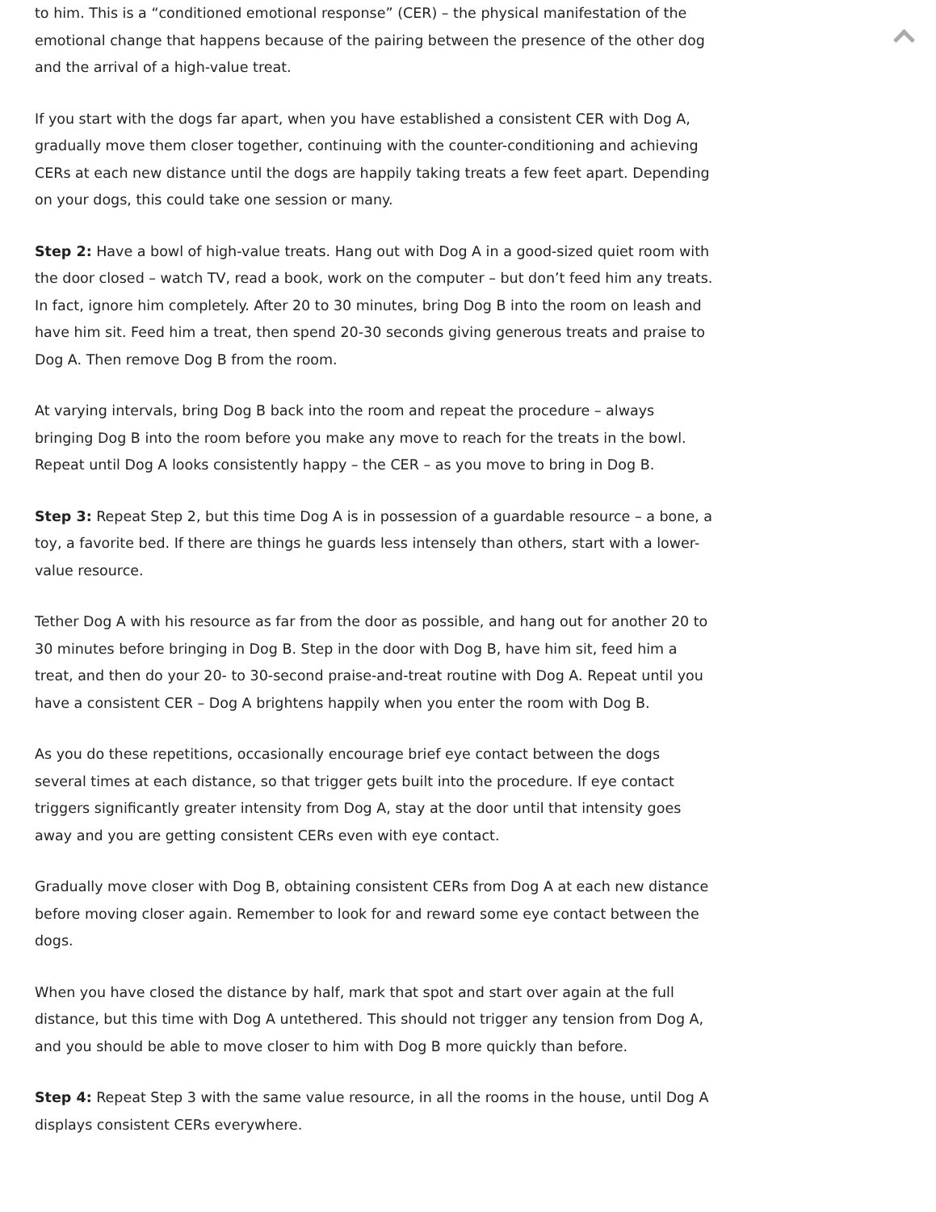to him. This is a “conditioned emotional response” (CER) – the physical manifestation of the emotional change that happens because of the pairing between the presence of the other dog and the arrival of a high-value treat.
If you start with the dogs far apart, when you have established a consistent CER with Dog A, gradually move them closer together, continuing with the counter-conditioning and achieving CERs at each new distance until the dogs are happily taking treats a few feet apart. Depending on your dogs, this could take one session or many.
Step 2: Have a bowl of high-value treats. Hang out with Dog A in a good-sized quiet room with the door closed – watch TV, read a book, work on the computer – but don’t feed him any treats. In fact, ignore him completely. After 20 to 30 minutes, bring Dog B into the room on leash and have him sit. Feed him a treat, then spend 20-30 seconds giving generous treats and praise to Dog A. Then remove Dog B from the room.
At varying intervals, bring Dog B back into the room and repeat the procedure – always bringing Dog B into the room before you make any move to reach for the treats in the bowl. Repeat until Dog A looks consistently happy – the CER – as you move to bring in Dog B.
Step 3: Repeat Step 2, but this time Dog A is in possession of a guardable resource – a bone, a toy, a favorite bed. If there are things he guards less intensely than others, start with a lower-value resource.
Tether Dog A with his resource as far from the door as possible, and hang out for another 20 to 30 minutes before bringing in Dog B. Step in the door with Dog B, have him sit, feed him a treat, and then do your 20- to 30-second praise-and-treat routine with Dog A. Repeat until you have a consistent CER – Dog A brightens happily when you enter the room with Dog B.
As you do these repetitions, occasionally encourage brief eye contact between the dogs several times at each distance, so that trigger gets built into the procedure. If eye contact triggers significantly greater intensity from Dog A, stay at the door until that intensity goes away and you are getting consistent CERs even with eye contact.
Gradually move closer with Dog B, obtaining consistent CERs from Dog A at each new distance before moving closer again. Remember to look for and reward some eye contact between the dogs.
When you have closed the distance by half, mark that spot and start over again at the full distance, but this time with Dog A untethered. This should not trigger any tension from Dog A, and you should be able to move closer to him with Dog B more quickly than before.
Step 4: Repeat Step 3 with the same value resource, in all the rooms in the house, until Dog A displays consistent CERs everywhere.